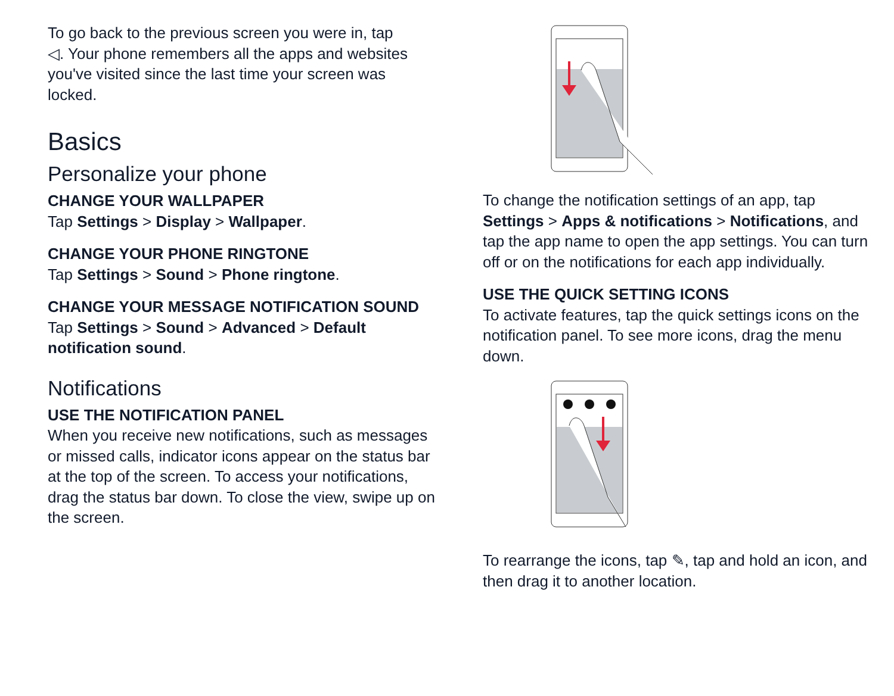To go back to the previous screen you were in, tap
◁. Your phone remembers all the apps and websites you've visited since the last time your screen was locked.
Basics
Personalize your phone
CHANGE YOUR WALLPAPER
Tap Settings > Display > Wallpaper.
CHANGE YOUR PHONE RINGTONE
Tap Settings > Sound > Phone ringtone.
CHANGE YOUR MESSAGE NOTIFICATION SOUND
Tap Settings > Sound > Advanced > Default notification sound.
Notifications
USE THE NOTIFICATION PANEL
When you receive new notifications, such as messages or missed calls, indicator icons appear on the status bar at the top of the screen. To access your notifications, drag the status bar down. To close the view, swipe up on the screen.
To change the notification settings of an app, tap Settings > Apps & notifications > Notifications, and tap the app name to open the app settings. You can turn off or on the notifications for each app individually.
USE THE QUICK SETTING ICONS
To activate features, tap the quick settings icons on the notification panel. To see more icons, drag the menu down.
To rearrange the icons, tap ✎, tap and hold an icon, and then drag it to another location.